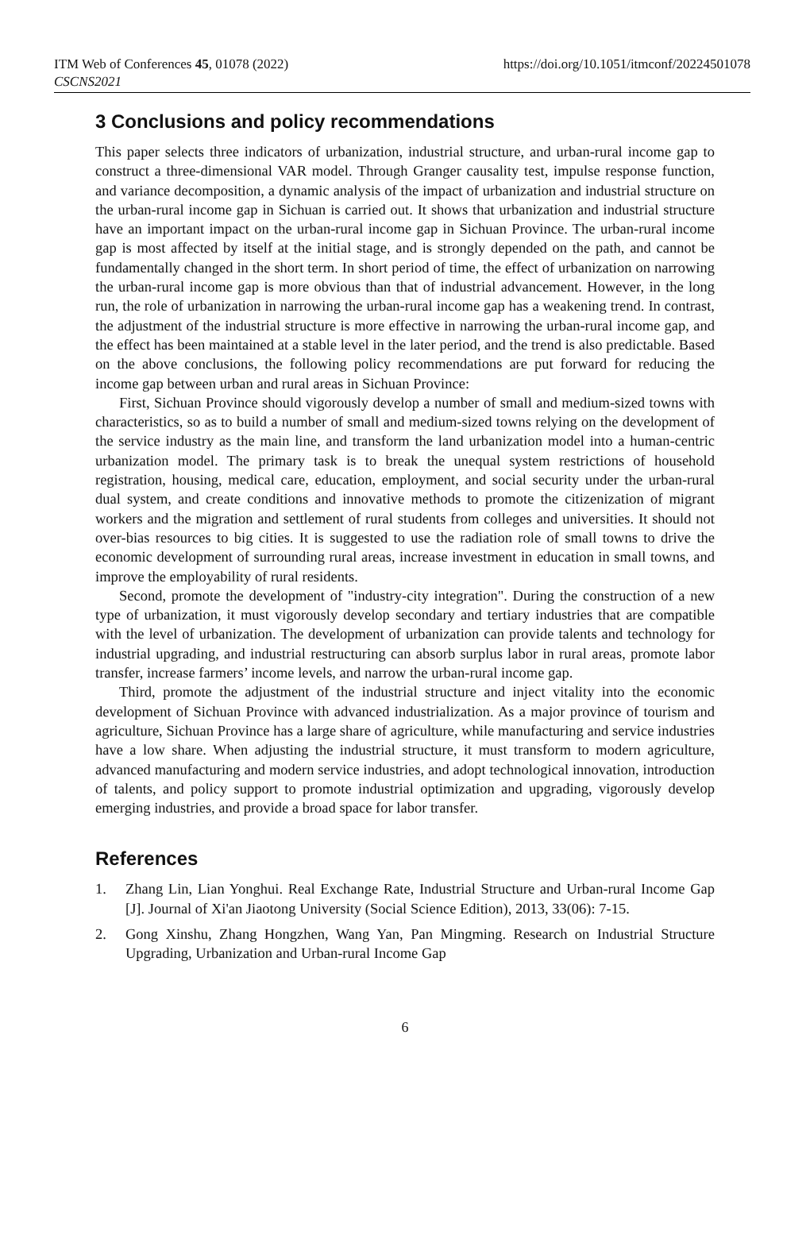ITM Web of Conferences 45, 01078 (2022)
CSCNS2021
https://doi.org/10.1051/itmconf/20224501078
3 Conclusions and policy recommendations
This paper selects three indicators of urbanization, industrial structure, and urban-rural income gap to construct a three-dimensional VAR model. Through Granger causality test, impulse response function, and variance decomposition, a dynamic analysis of the impact of urbanization and industrial structure on the urban-rural income gap in Sichuan is carried out. It shows that urbanization and industrial structure have an important impact on the urban-rural income gap in Sichuan Province. The urban-rural income gap is most affected by itself at the initial stage, and is strongly depended on the path, and cannot be fundamentally changed in the short term. In short period of time, the effect of urbanization on narrowing the urban-rural income gap is more obvious than that of industrial advancement. However, in the long run, the role of urbanization in narrowing the urban-rural income gap has a weakening trend. In contrast, the adjustment of the industrial structure is more effective in narrowing the urban-rural income gap, and the effect has been maintained at a stable level in the later period, and the trend is also predictable. Based on the above conclusions, the following policy recommendations are put forward for reducing the income gap between urban and rural areas in Sichuan Province:
First, Sichuan Province should vigorously develop a number of small and medium-sized towns with characteristics, so as to build a number of small and medium-sized towns relying on the development of the service industry as the main line, and transform the land urbanization model into a human-centric urbanization model. The primary task is to break the unequal system restrictions of household registration, housing, medical care, education, employment, and social security under the urban-rural dual system, and create conditions and innovative methods to promote the citizenization of migrant workers and the migration and settlement of rural students from colleges and universities. It should not over-bias resources to big cities. It is suggested to use the radiation role of small towns to drive the economic development of surrounding rural areas, increase investment in education in small towns, and improve the employability of rural residents.
Second, promote the development of "industry-city integration". During the construction of a new type of urbanization, it must vigorously develop secondary and tertiary industries that are compatible with the level of urbanization. The development of urbanization can provide talents and technology for industrial upgrading, and industrial restructuring can absorb surplus labor in rural areas, promote labor transfer, increase farmers’ income levels, and narrow the urban-rural income gap.
Third, promote the adjustment of the industrial structure and inject vitality into the economic development of Sichuan Province with advanced industrialization. As a major province of tourism and agriculture, Sichuan Province has a large share of agriculture, while manufacturing and service industries have a low share. When adjusting the industrial structure, it must transform to modern agriculture, advanced manufacturing and modern service industries, and adopt technological innovation, introduction of talents, and policy support to promote industrial optimization and upgrading, vigorously develop emerging industries, and provide a broad space for labor transfer.
References
1. Zhang Lin, Lian Yonghui. Real Exchange Rate, Industrial Structure and Urban-rural Income Gap [J]. Journal of Xi'an Jiaotong University (Social Science Edition), 2013, 33(06): 7-15.
2. Gong Xinshu, Zhang Hongzhen, Wang Yan, Pan Mingming. Research on Industrial Structure Upgrading, Urbanization and Urban-rural Income Gap
6